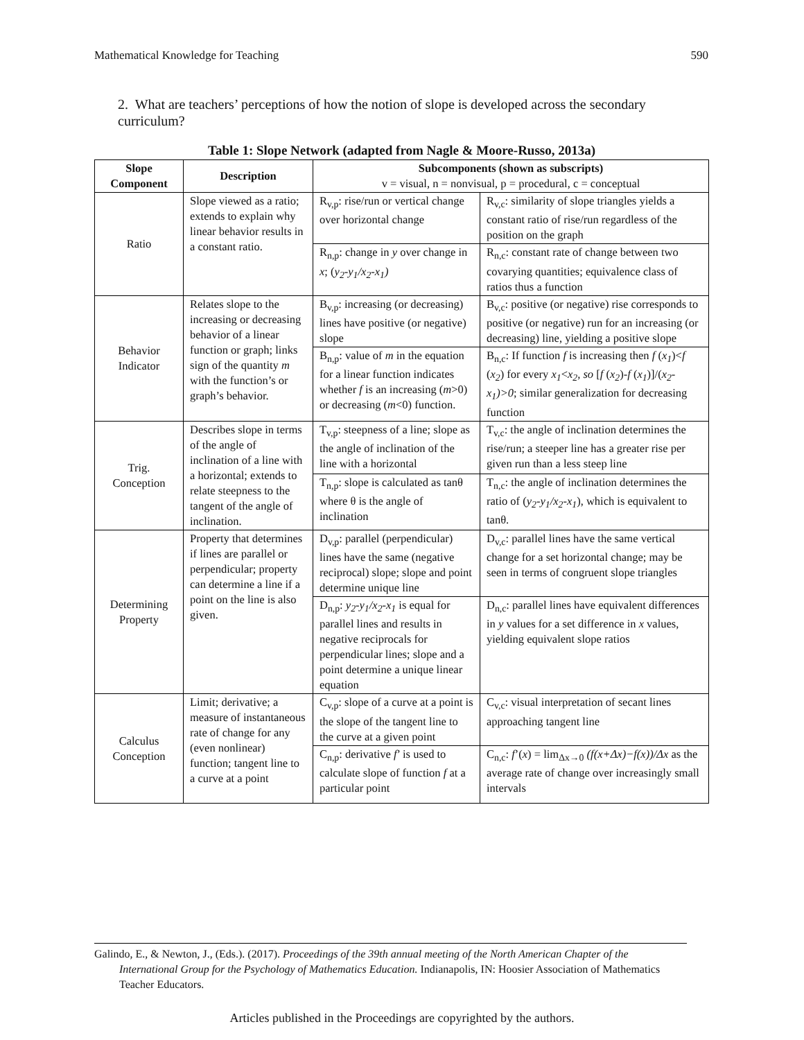Mathematical Knowledge for Teaching 590
2. What are teachers’ perceptions of how the notion of slope is developed across the secondary curriculum?
Table 1: Slope Network (adapted from Nagle & Moore-Russo, 2013a)
| Slope Component | Description | Subcomponents (shown as subscripts) v = visual, n = nonvisual, p = procedural, c = conceptual | |
| --- | --- | --- | --- |
| Ratio | Slope viewed as a ratio; extends to explain why linear behavior results in a constant ratio. | R<sub>v,p</sub>: rise/run or vertical change over horizontal change | R<sub>v,c</sub>: similarity of slope triangles yields a constant ratio of rise/run regardless of the position on the graph |
| | | R<sub>n,p</sub>: change in y over change in x ; ( y<sub>2</sub>-y<sub>1</sub>/x<sub>2</sub>-x<sub>1</sub>) | R<sub>n,c</sub>: constant rate of change between two covarying quantities; equivalence class of ratios thus a function |
| Behavior Indicator | Relates slope to the increasing or decreasing behavior of a linear function or graph; links sign of the quantity m with the function’s or graph’s behavior. | B<sub>v,p</sub>: increasing (or decreasing) lines have positive (or negative) slope | B<sub>v,c</sub>: positive (or negative) rise corresponds to positive (or negative) run for an increasing (or decreasing) line, yielding a positive slope |
| | | B<sub>n,p</sub>: value of m in the equation for a linear function indicates whether f is an increasing ( m >0) or decreasing ( m <0) function. | B<sub>n,c</sub>: If function f is increasing then f ( x<sub>1</sub> )< f ( x<sub>2</sub> ) for every x<sub>1</sub> < x<sub>2</sub>, so [ f ( x<sub>2</sub> )- f ( x<sub>1</sub> )]/( x<sub>2</sub>-x<sub>1</sub>)>0 ; similar generalization for decreasing function |
| Trig. Conception | Describes slope in terms of the angle of inclination of a line with a horizontal; extends to relate steepness to the tangent of the angle of inclination. | T<sub>v,p</sub>: steepness of a line; slope as the angle of inclination of the line with a horizontal | T<sub>v,c</sub>: the angle of inclination determines the rise/run; a steeper line has a greater rise per given run than a less steep line |
| | | T<sub>n,p</sub>: slope is calculated as tanθ where θ is the angle of inclination | T<sub>n,c</sub>: the angle of inclination determines the ratio of ( y<sub>2</sub>-y<sub>1</sub>/x<sub>2</sub>-x<sub>1</sub> ), which is equivalent to tanθ. |
| Determining Property | Property that determines if lines are parallel or perpendicular; property can determine a line if a point on the line is also given. | D<sub>v,p</sub>: parallel (perpendicular) lines have the same (negative reciprocal) slope; slope and point determine unique line | D<sub>v,c</sub>: parallel lines have the same vertical change for a set horizontal change; may be seen in terms of congruent slope triangles |
| | | D<sub>n,p</sub>: y<sub>2</sub>-y<sub>1</sub>/x<sub>2</sub>-x<sub>1</sub> is equal for parallel lines and results in negative reciprocals for perpendicular lines; slope and a point determine a unique linear equation | D<sub>n,c</sub>: parallel lines have equivalent differences in y values for a set difference in x values, yielding equivalent slope ratios |
| Calculus Conception | Limit; derivative; a measure of instantaneous rate of change for any (even nonlinear) function; tangent line to a curve at a point | C<sub>v,p</sub>: slope of a curve at a point is the slope of the tangent line to the curve at a given point | C<sub>v,c</sub>: visual interpretation of secant lines approaching tangent line |
| | | C<sub>n,p</sub>: derivative f ’ is used to calculate slope of function f at a particular point | C<sub>n,c</sub>: f ’( x ) = lim<sub>Δx→0</sub> (f(x+Δx)−f(x))/Δx as the average rate of change over increasingly small intervals |
Galindo, E., & Newton, J., (Eds.). (2017). Proceedings of the 39th annual meeting of the North American Chapter of the International Group for the Psychology of Mathematics Education. Indianapolis, IN: Hoosier Association of Mathematics Teacher Educators.
Articles published in the Proceedings are copyrighted by the authors.